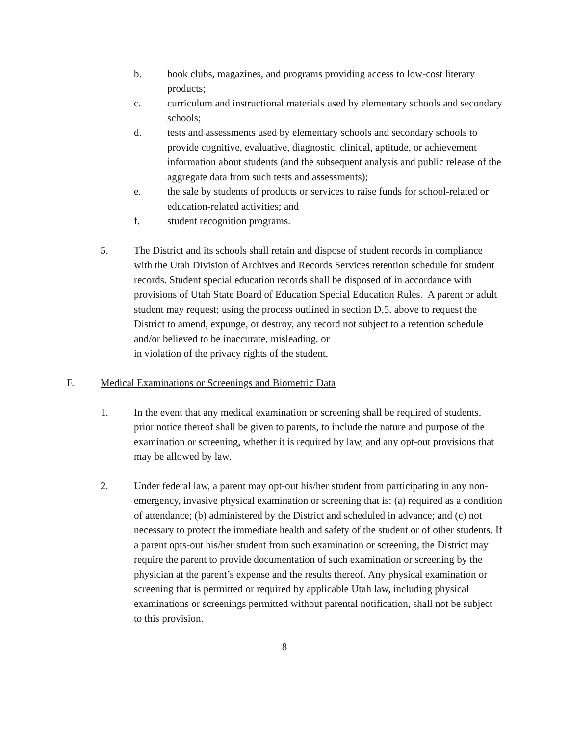b. book clubs, magazines, and programs providing access to low-cost literary products;
c. curriculum and instructional materials used by elementary schools and secondary schools;
d. tests and assessments used by elementary schools and secondary schools to provide cognitive, evaluative, diagnostic, clinical, aptitude, or achievement information about students (and the subsequent analysis and public release of the aggregate data from such tests and assessments);
e. the sale by students of products or services to raise funds for school-related or education-related activities; and
f. student recognition programs.
5. The District and its schools shall retain and dispose of student records in compliance with the Utah Division of Archives and Records Services retention schedule for student records. Student special education records shall be disposed of in accordance with provisions of Utah State Board of Education Special Education Rules. A parent or adult student may request; using the process outlined in section D.5. above to request the District to amend, expunge, or destroy, any record not subject to a retention schedule and/or believed to be inaccurate, misleading, or
in violation of the privacy rights of the student.
F. Medical Examinations or Screenings and Biometric Data
1. In the event that any medical examination or screening shall be required of students, prior notice thereof shall be given to parents, to include the nature and purpose of the examination or screening, whether it is required by law, and any opt-out provisions that may be allowed by law.
2. Under federal law, a parent may opt-out his/her student from participating in any non-emergency, invasive physical examination or screening that is: (a) required as a condition of attendance; (b) administered by the District and scheduled in advance; and (c) not necessary to protect the immediate health and safety of the student or of other students. If a parent opts-out his/her student from such examination or screening, the District may require the parent to provide documentation of such examination or screening by the physician at the parent’s expense and the results thereof. Any physical examination or screening that is permitted or required by applicable Utah law, including physical examinations or screenings permitted without parental notification, shall not be subject to this provision.
8